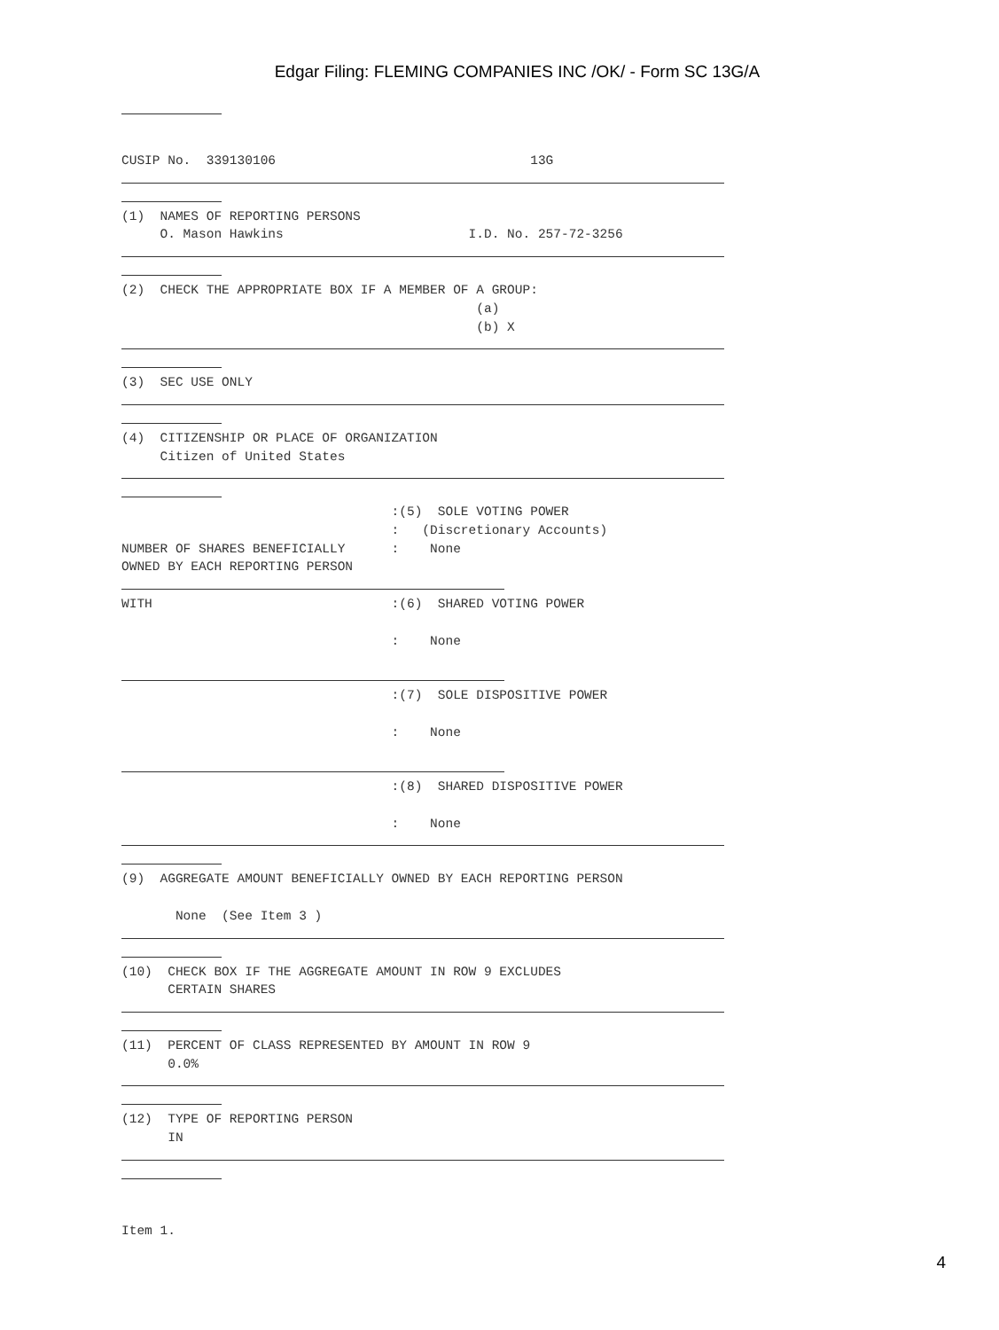Edgar Filing: FLEMING COMPANIES INC /OK/ - Form SC 13G/A
CUSIP No.  339130106                                 13G
(1)  NAMES OF REPORTING PERSONS
     O. Mason Hawkins                        I.D. No. 257-72-3256
(2)  CHECK THE APPROPRIATE BOX IF A MEMBER OF A GROUP:
                                              (a)
                                              (b) X
(3)  SEC USE ONLY
(4)  CITIZENSHIP OR PLACE OF ORGANIZATION
     Citizen of United States
                                   :(5)  SOLE VOTING POWER
                                   :   (Discretionary Accounts)
NUMBER OF SHARES BENEFICIALLY      :    None
OWNED BY EACH REPORTING PERSON
WITH                               :(6)  SHARED VOTING POWER

                                   :    None
                                   :(7)  SOLE DISPOSITIVE POWER

                                   :    None
                                   :(8)  SHARED DISPOSITIVE POWER

                                   :    None
(9)  AGGREGATE AMOUNT BENEFICIALLY OWNED BY EACH REPORTING PERSON

       None  (See Item 3 )
(10)  CHECK BOX IF THE AGGREGATE AMOUNT IN ROW 9 EXCLUDES
      CERTAIN SHARES
(11)  PERCENT OF CLASS REPRESENTED BY AMOUNT IN ROW 9
      0.0%
(12)  TYPE OF REPORTING PERSON
      IN
Item 1.
4